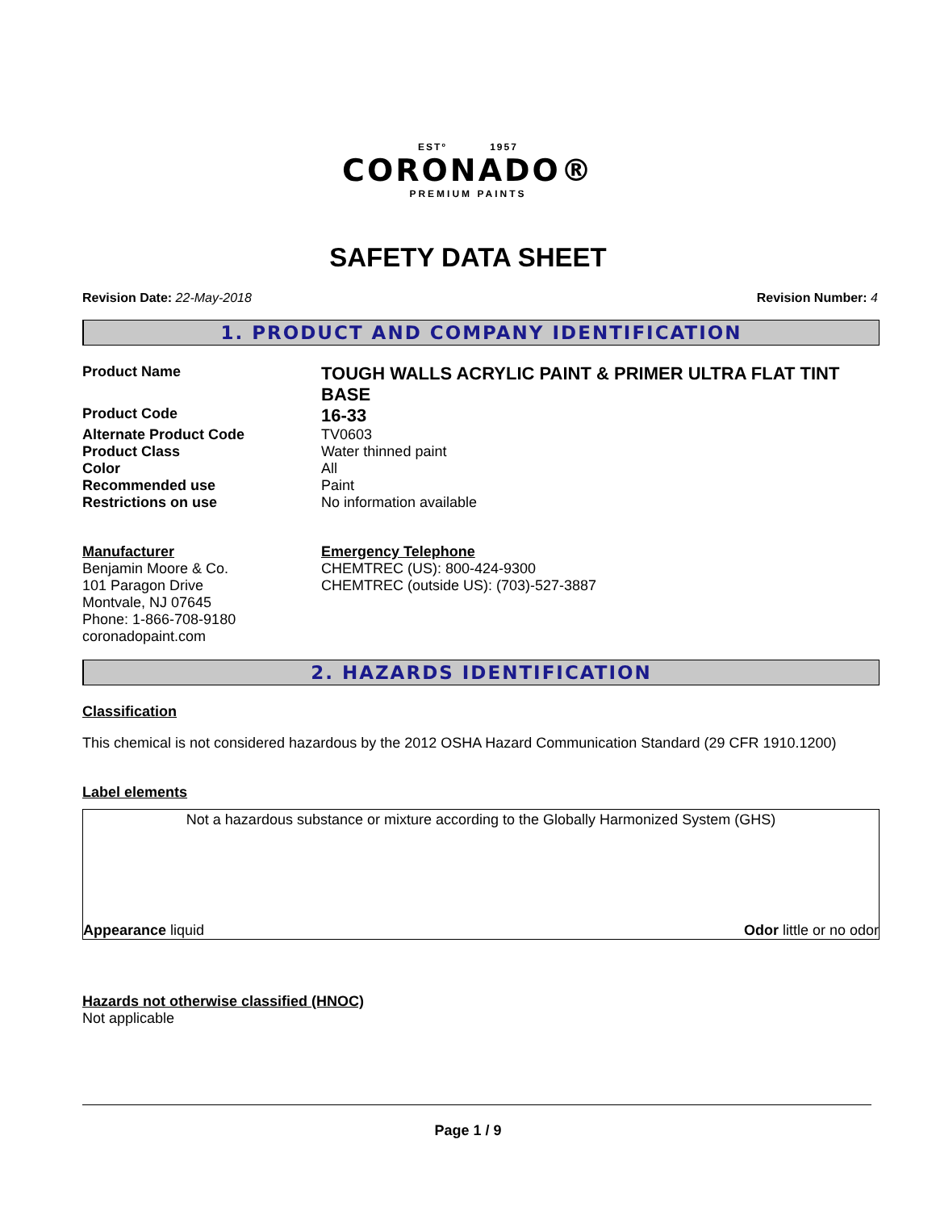ESTº 1957
CORONADO®
PREMIUM PAINTS
SAFETY DATA SHEET
Revision Date: 22-May-2018 Revision Number: 4
1. PRODUCT AND COMPANY IDENTIFICATION
Product Name
TOUGH WALLS ACRYLIC PAINT & PRIMER ULTRA FLAT TINT BASE
Product Code
16-33
Alternate Product Code TV0603
Product Class Water thinned paint
Color All
Recommended use Paint
Restrictions on use No information available
Manufacturer
Benjamin Moore & Co.
101 Paragon Drive
Montvale, NJ 07645
Phone: 1-866-708-9180
coronadopaint.com
Emergency Telephone
CHEMTREC (US): 800-424-9300
CHEMTREC (outside US): (703)-527-3887
2. HAZARDS IDENTIFICATION
Classification
This chemical is not considered hazardous by the 2012 OSHA Hazard Communication Standard (29 CFR 1910.1200)
Label elements
Not a hazardous substance or mixture according to the Globally Harmonized System (GHS)
Appearance liquid Odor little or no odor
Hazards not otherwise classified (HNOC)
Not applicable
Page 1 / 9